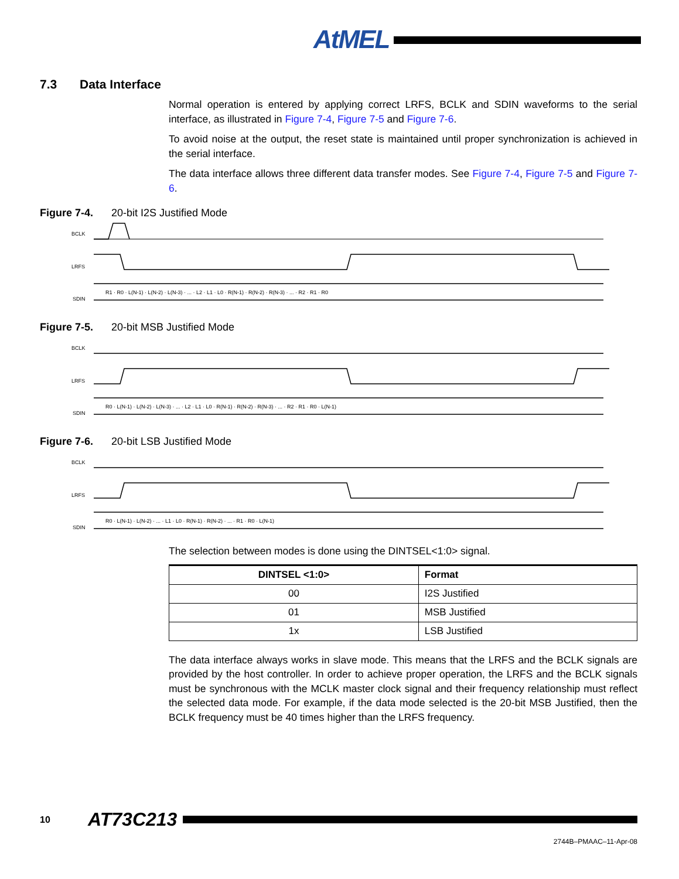AtMEL
7.3 Data Interface
Normal operation is entered by applying correct LRFS, BCLK and SDIN waveforms to the serial interface, as illustrated in Figure 7-4, Figure 7-5 and Figure 7-6.
To avoid noise at the output, the reset state is maintained until proper synchronization is achieved in the serial interface.
The data interface allows three different data transfer modes. See Figure 7-4, Figure 7-5 and Figure 7-6.
Figure 7-4. 20-bit I2S Justified Mode
BCLK
LRFS
SDIN
R1 · R0 · L(N-1) · L(N-2) · L(N-3) · ... · L2 · L1 · L0 · R(N-1) · R(N-2) · R(N-3) · ... · R2 · R1 · R0
Figure 7-5. 20-bit MSB Justified Mode
BCLK
LRFS
SDIN
R0 · L(N-1) · L(N-2) · L(N-3) · ... · L2 · L1 · L0 · R(N-1) · R(N-2) · R(N-3) · ... · R2 · R1 · R0 · L(N-1)
Figure 7-6. 20-bit LSB Justified Mode
BCLK
LRFS
SDIN
R0 · L(N-1) · L(N-2) · ... · L1 · L0 · R(N-1) · R(N-2) · ... · R1 · R0 · L(N-1)
The selection between modes is done using the DINTSEL<1:0> signal.
| DINTSEL <1:0> | Format |
| --- | --- |
| 00 | I2S Justified |
| 01 | MSB Justified |
| 1x | LSB Justified |
The data interface always works in slave mode. This means that the LRFS and the BCLK signals are provided by the host controller. In order to achieve proper operation, the LRFS and the BCLK signals must be synchronous with the MCLK master clock signal and their frequency relationship must reflect the selected data mode. For example, if the data mode selected is the 20-bit MSB Justified, then the BCLK frequency must be 40 times higher than the LRFS frequency.
10 AT73C213
2744B–PMAAC–11-Apr-08